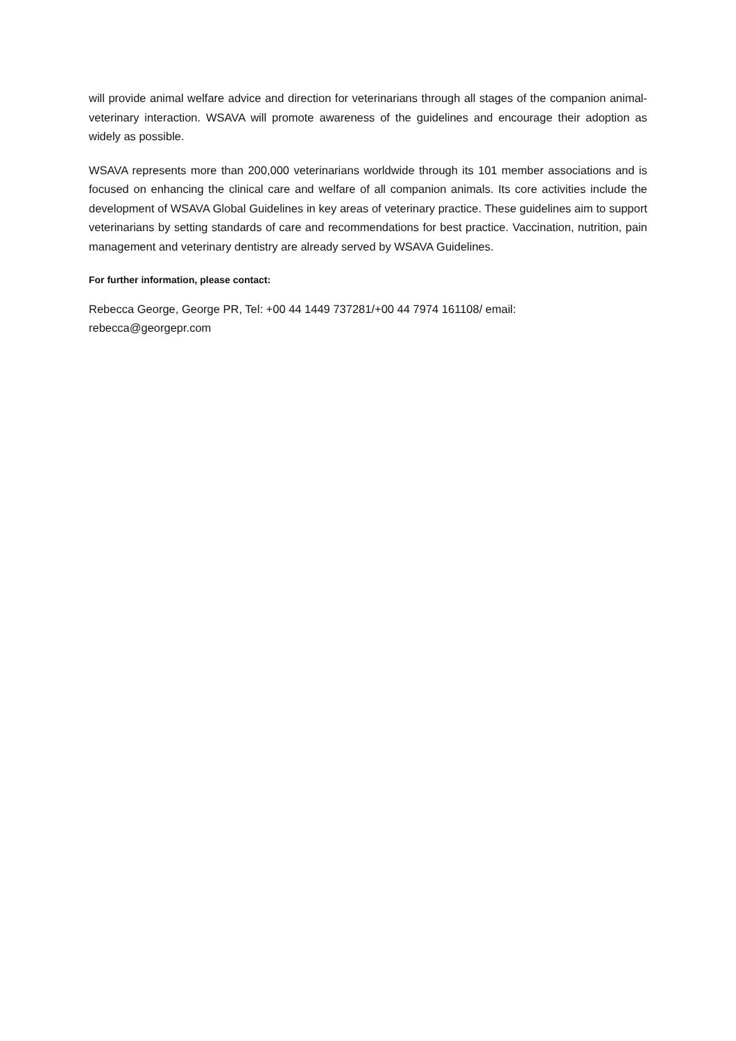will provide animal welfare advice and direction for veterinarians through all stages of the companion animal-veterinary interaction. WSAVA will promote awareness of the guidelines and encourage their adoption as widely as possible.
WSAVA represents more than 200,000 veterinarians worldwide through its 101 member associations and is focused on enhancing the clinical care and welfare of all companion animals. Its core activities include the development of WSAVA Global Guidelines in key areas of veterinary practice. These guidelines aim to support veterinarians by setting standards of care and recommendations for best practice. Vaccination, nutrition, pain management and veterinary dentistry are already served by WSAVA Guidelines.
For further information, please contact:
Rebecca George, George PR, Tel: +00 44 1449 737281/+00 44 7974 161108/ email:
rebecca@georgepr.com